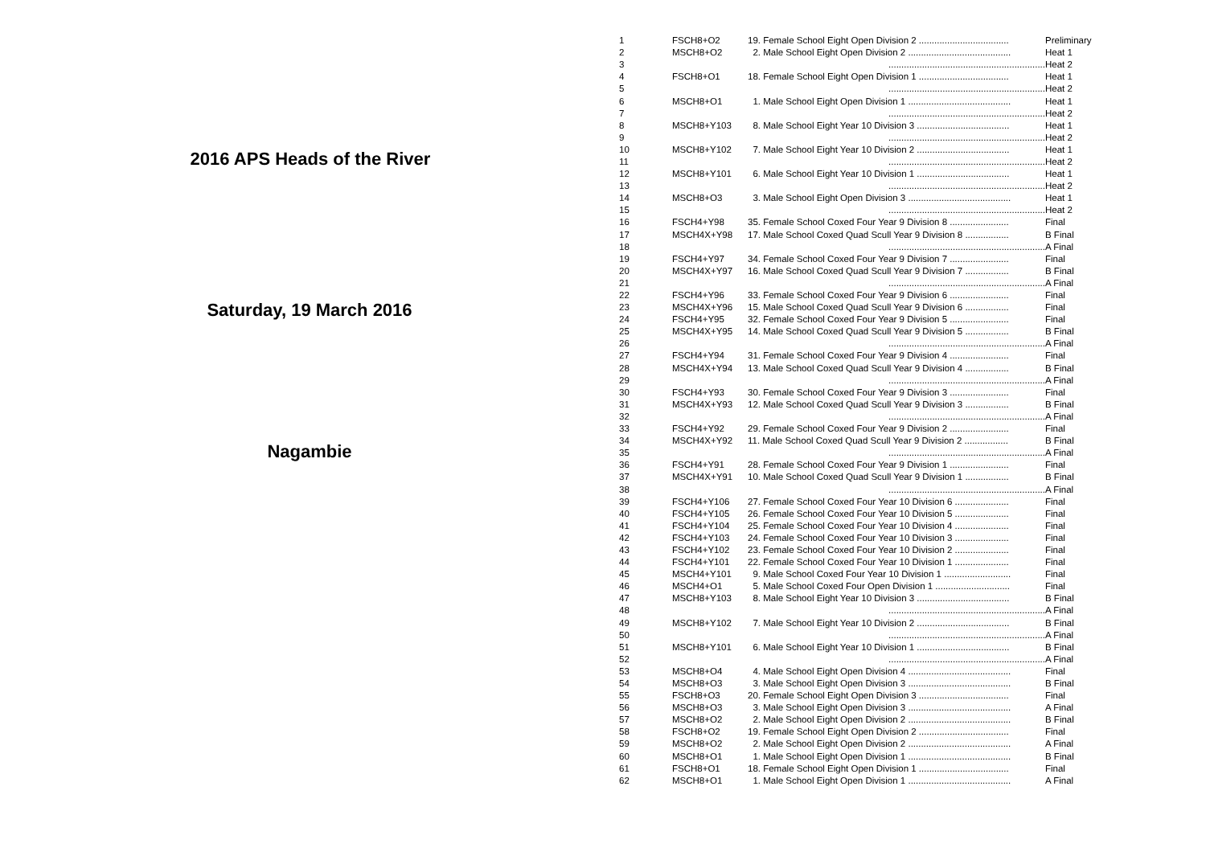2016 APS Heads of the River
Saturday, 19 March 2016
Nagambie
| 1 | FSCH8+O2 | 19. Female School Eight Open Division 2 ................................... | Preliminary |
| 2 | MSCH8+O2 | 2. Male School Eight Open Division 2 ........................................ | Heat 1 |
| 3 | | ............................................................. | Heat 2 |
| 4 | FSCH8+O1 | 18. Female School Eight Open Division 1 ................................... | Heat 1 |
| 5 | | ............................................................. | Heat 2 |
| 6 | MSCH8+O1 | 1. Male School Eight Open Division 1 ........................................ | Heat 1 |
| 7 | | ............................................................. | Heat 2 |
| 8 | MSCH8+Y103 | 8. Male School Eight Year 10 Division 3 .................................... | Heat 1 |
| 9 | | ............................................................. | Heat 2 |
| 10 | MSCH8+Y102 | 7. Male School Eight Year 10 Division 2 .................................... | Heat 1 |
| 11 | | ............................................................. | Heat 2 |
| 12 | MSCH8+Y101 | 6. Male School Eight Year 10 Division 1 .................................... | Heat 1 |
| 13 | | ............................................................. | Heat 2 |
| 14 | MSCH8+O3 | 3. Male School Eight Open Division 3 ........................................ | Heat 1 |
| 15 | | ............................................................. | Heat 2 |
| 16 | FSCH4+Y98 | 35. Female School Coxed Four Year 9 Division 8 ....................... | Final |
| 17 | MSCH4X+Y98 | 17. Male School Coxed Quad Scull Year 9 Division 8 ................. | B Final |
| 18 | | ............................................................. | A Final |
| 19 | FSCH4+Y97 | 34. Female School Coxed Four Year 9 Division 7 ....................... | Final |
| 20 | MSCH4X+Y97 | 16. Male School Coxed Quad Scull Year 9 Division 7 ................. | B Final |
| 21 | | ............................................................. | A Final |
| 22 | FSCH4+Y96 | 33. Female School Coxed Four Year 9 Division 6 ....................... | Final |
| 23 | MSCH4X+Y96 | 15. Male School Coxed Quad Scull Year 9 Division 6 ................. | Final |
| 24 | FSCH4+Y95 | 32. Female School Coxed Four Year 9 Division 5 ....................... | Final |
| 25 | MSCH4X+Y95 | 14. Male School Coxed Quad Scull Year 9 Division 5 ................. | B Final |
| 26 | | ............................................................. | A Final |
| 27 | FSCH4+Y94 | 31. Female School Coxed Four Year 9 Division 4 ....................... | Final |
| 28 | MSCH4X+Y94 | 13. Male School Coxed Quad Scull Year 9 Division 4 ................. | B Final |
| 29 | | ............................................................. | A Final |
| 30 | FSCH4+Y93 | 30. Female School Coxed Four Year 9 Division 3 ....................... | Final |
| 31 | MSCH4X+Y93 | 12. Male School Coxed Quad Scull Year 9 Division 3 ................. | B Final |
| 32 | | ............................................................. | A Final |
| 33 | FSCH4+Y92 | 29. Female School Coxed Four Year 9 Division 2 ....................... | Final |
| 34 | MSCH4X+Y92 | 11. Male School Coxed Quad Scull Year 9 Division 2 ................. | B Final |
| 35 | | ............................................................. | A Final |
| 36 | FSCH4+Y91 | 28. Female School Coxed Four Year 9 Division 1 ....................... | Final |
| 37 | MSCH4X+Y91 | 10. Male School Coxed Quad Scull Year 9 Division 1 ................. | B Final |
| 38 | | ............................................................. | A Final |
| 39 | FSCH4+Y106 | 27. Female School Coxed Four Year 10 Division 6 ..................... | Final |
| 40 | FSCH4+Y105 | 26. Female School Coxed Four Year 10 Division 5 ..................... | Final |
| 41 | FSCH4+Y104 | 25. Female School Coxed Four Year 10 Division 4 ..................... | Final |
| 42 | FSCH4+Y103 | 24. Female School Coxed Four Year 10 Division 3 ..................... | Final |
| 43 | FSCH4+Y102 | 23. Female School Coxed Four Year 10 Division 2 ..................... | Final |
| 44 | FSCH4+Y101 | 22. Female School Coxed Four Year 10 Division 1 ..................... | Final |
| 45 | MSCH4+Y101 | 9. Male School Coxed Four Year 10 Division 1 .......................... | Final |
| 46 | MSCH4+O1 | 5. Male School Coxed Four Open Division 1 ............................. | Final |
| 47 | MSCH8+Y103 | 8. Male School Eight Year 10 Division 3 .................................... | B Final |
| 48 | | ............................................................. | A Final |
| 49 | MSCH8+Y102 | 7. Male School Eight Year 10 Division 2 .................................... | B Final |
| 50 | | ............................................................. | A Final |
| 51 | MSCH8+Y101 | 6. Male School Eight Year 10 Division 1 .................................... | B Final |
| 52 | | ............................................................. | A Final |
| 53 | MSCH8+O4 | 4. Male School Eight Open Division 4 ........................................ | Final |
| 54 | MSCH8+O3 | 3. Male School Eight Open Division 3 ........................................ | B Final |
| 55 | FSCH8+O3 | 20. Female School Eight Open Division 3 ................................... | Final |
| 56 | MSCH8+O3 | 3. Male School Eight Open Division 3 ........................................ | A Final |
| 57 | MSCH8+O2 | 2. Male School Eight Open Division 2 ........................................ | B Final |
| 58 | FSCH8+O2 | 19. Female School Eight Open Division 2 ................................... | Final |
| 59 | MSCH8+O2 | 2. Male School Eight Open Division 2 ........................................ | A Final |
| 60 | MSCH8+O1 | 1. Male School Eight Open Division 1 ........................................ | B Final |
| 61 | FSCH8+O1 | 18. Female School Eight Open Division 1 ................................... | Final |
| 62 | MSCH8+O1 | 1. Male School Eight Open Division 1 ........................................ | A Final |